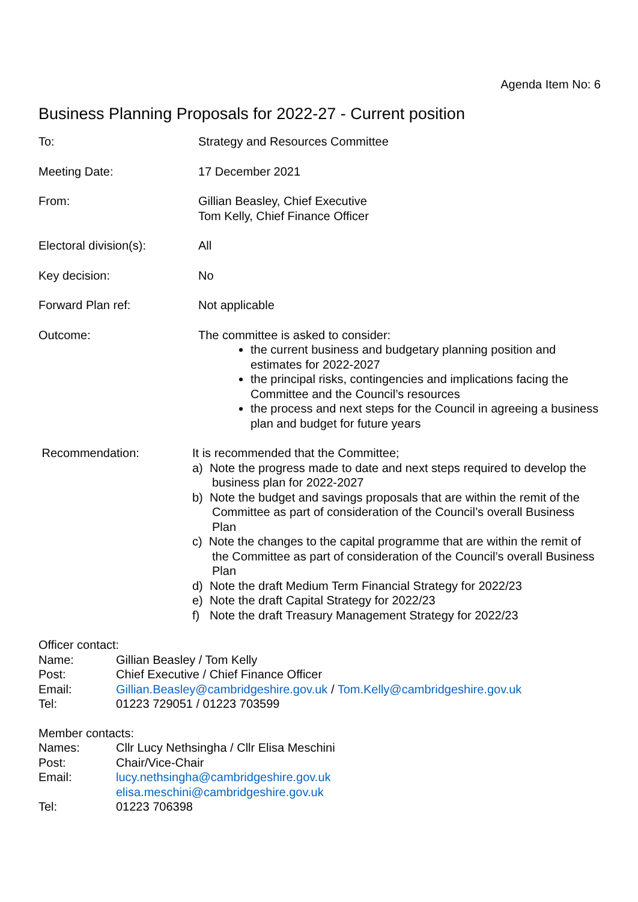Agenda Item No: 6
Business Planning Proposals for 2022-27 - Current position
| To: | Strategy and Resources Committee |
| Meeting Date: | 17 December 2021 |
| From: | Gillian Beasley, Chief Executive Tom Kelly, Chief Finance Officer |
| Electoral division(s): | All |
| Key decision: | No |
| Forward Plan ref: | Not applicable |
| Outcome: | The committee is asked to consider: the current business and budgetary planning position and estimates for 2022-2027 the principal risks, contingencies and implications facing the Committee and the Council’s resources the process and next steps for the Council in agreeing a business plan and budget for future years |
| Recommendation: | It is recommended that the Committee; a) Note the progress made to date and next steps required to develop the business plan for 2022-2027 b) Note the budget and savings proposals that are within the remit of the Committee as part of consideration of the Council’s overall Business Plan c) Note the changes to the capital programme that are within the remit of the Committee as part of consideration of the Council’s overall Business Plan d) Note the draft Medium Term Financial Strategy for 2022/23 e) Note the draft Capital Strategy for 2022/23 f) Note the draft Treasury Management Strategy for 2022/23 |
Officer contact:
| Name: | Gillian Beasley / Tom Kelly |
| Post: | Chief Executive / Chief Finance Officer |
| Email: | Gillian.Beasley@cambridgeshire.gov.uk / Tom.Kelly@cambridgeshire.gov.uk |
| Tel: | 01223 729051 / 01223 703599 |
Member contacts:
| Names: | Cllr Lucy Nethsingha / Cllr Elisa Meschini |
| Post: | Chair/Vice-Chair |
| Email: | lucy.nethsingha@cambridgeshire.gov.uk elisa.meschini@cambridgeshire.gov.uk |
| Tel: | 01223 706398 |